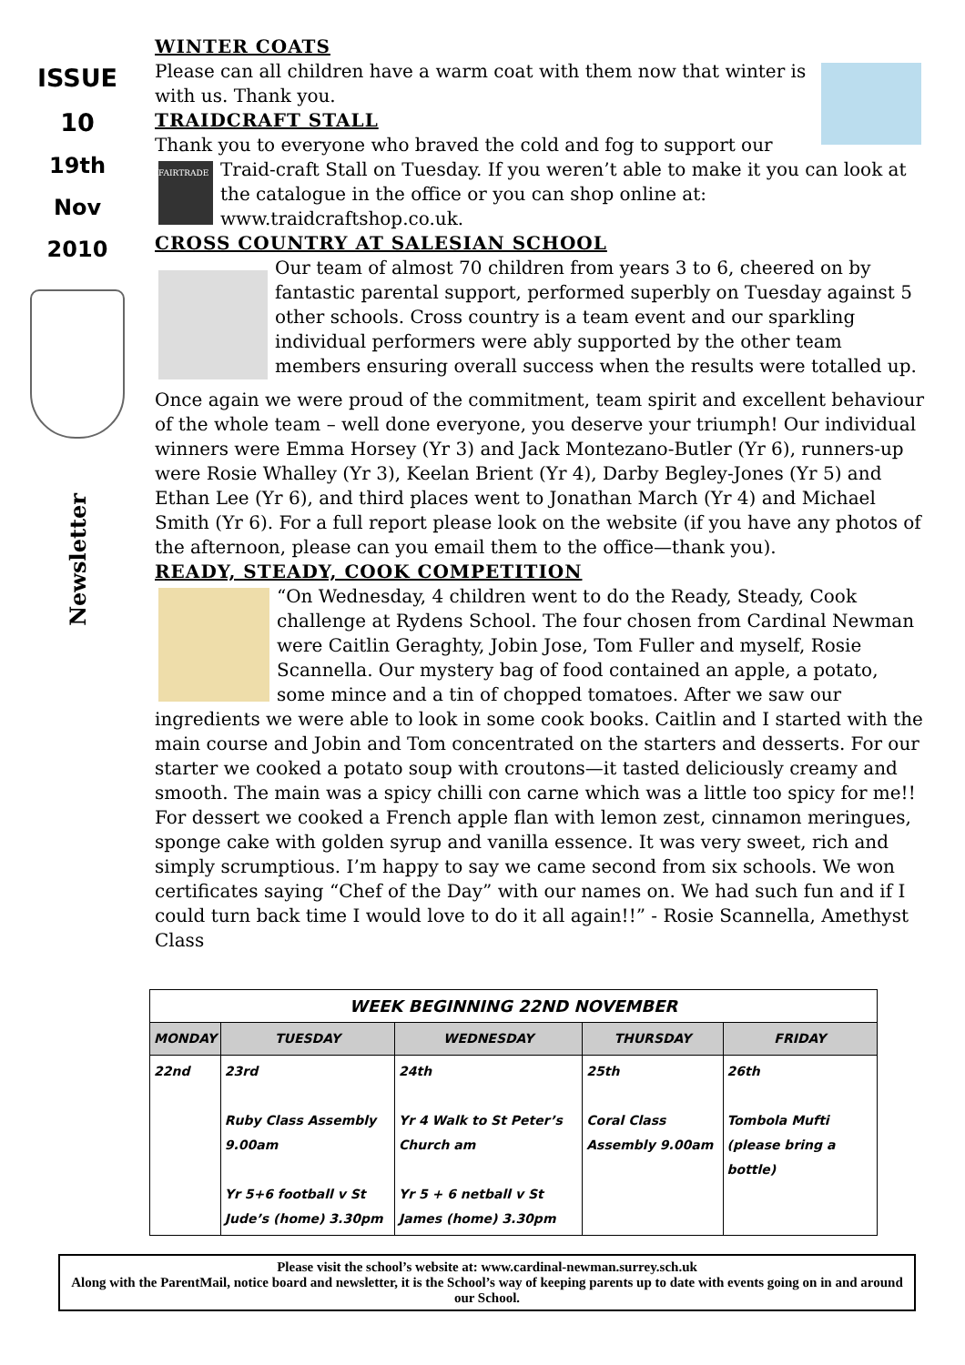ISSUE
10
19th
Nov
2010
Newsletter
WINTER COATS
Please can all children have a warm coat with them now that winter is with us. Thank you.
TRAIDCRAFT STALL
Thank you to everyone who braved the cold and fog to support our Traid- FAIRTRADE craft Stall on Tuesday. If you weren’t able to make it you can look at the catalogue in the office or you can shop online at: www.traidcraftshop.co.uk.
CROSS COUNTRY AT SALESIAN SCHOOL
Our team of almost 70 children from years 3 to 6, cheered on by fantastic parental support, performed superbly on Tuesday against 5 other schools. Cross country is a team event and our sparkling individual performers were ably supported by the other team members ensuring overall success when the results were totalled up.
Once again we were proud of the commitment, team spirit and excellent behaviour of the whole team – well done everyone, you deserve your triumph! Our individual winners were Emma Horsey (Yr 3) and Jack Montezano-Butler (Yr 6), runners-up were Rosie Whalley (Yr 3), Keelan Brient (Yr 4), Darby Begley-Jones (Yr 5) and Ethan Lee (Yr 6), and third places went to Jonathan March (Yr 4) and Michael Smith (Yr 6). For a full report please look on the website (if you have any photos of the afternoon, please can you email them to the office—thank you).
READY, STEADY, COOK COMPETITION
“On Wednesday, 4 children went to do the Ready, Steady, Cook challenge at Rydens School. The four chosen from Cardinal Newman were Caitlin Geraghty, Jobin Jose, Tom Fuller and myself, Rosie Scannella. Our mystery bag of food contained an apple, a potato, some mince and a tin of chopped tomatoes. After we saw our ingredients we were able to look in some cook books. Caitlin and I started with the main course and Jobin and Tom concentrated on the starters and desserts. For our starter we cooked a potato soup with croutons—it tasted deliciously creamy and smooth. The main was a spicy chilli con carne which was a little too spicy for me!! For dessert we cooked a French apple flan with lemon zest, cinnamon meringues, sponge cake with golden syrup and vanilla essence. It was very sweet, rich and simply scrumptious. I’m happy to say we came second from six schools. We won certificates saying “Chef of the Day” with our names on. We had such fun and if I could turn back time I would love to do it all again!!” - Rosie Scannella, Amethyst Class
| WEEK BEGINNING 22ND NOVEMBER | | | | |
| --- | --- | --- | --- | --- |
| MONDAY | TUESDAY | WEDNESDAY | THURSDAY | FRIDAY |
| 22nd | 23rd Ruby Class Assembly 9.00am Yr 5+6 football v St Jude’s (home) 3.30pm | 24th Yr 4 Walk to St Peter’s Church am Yr 5 + 6 netball v St James (home) 3.30pm | 25th Coral Class Assembly 9.00am | 26th Tombola Mufti (please bring a bottle) |
Please visit the school’s website at: www.cardinal-newman.surrey.sch.uk
Along with the ParentMail, notice board and newsletter, it is the School’s way of keeping parents up to date with events going on in and around our School.